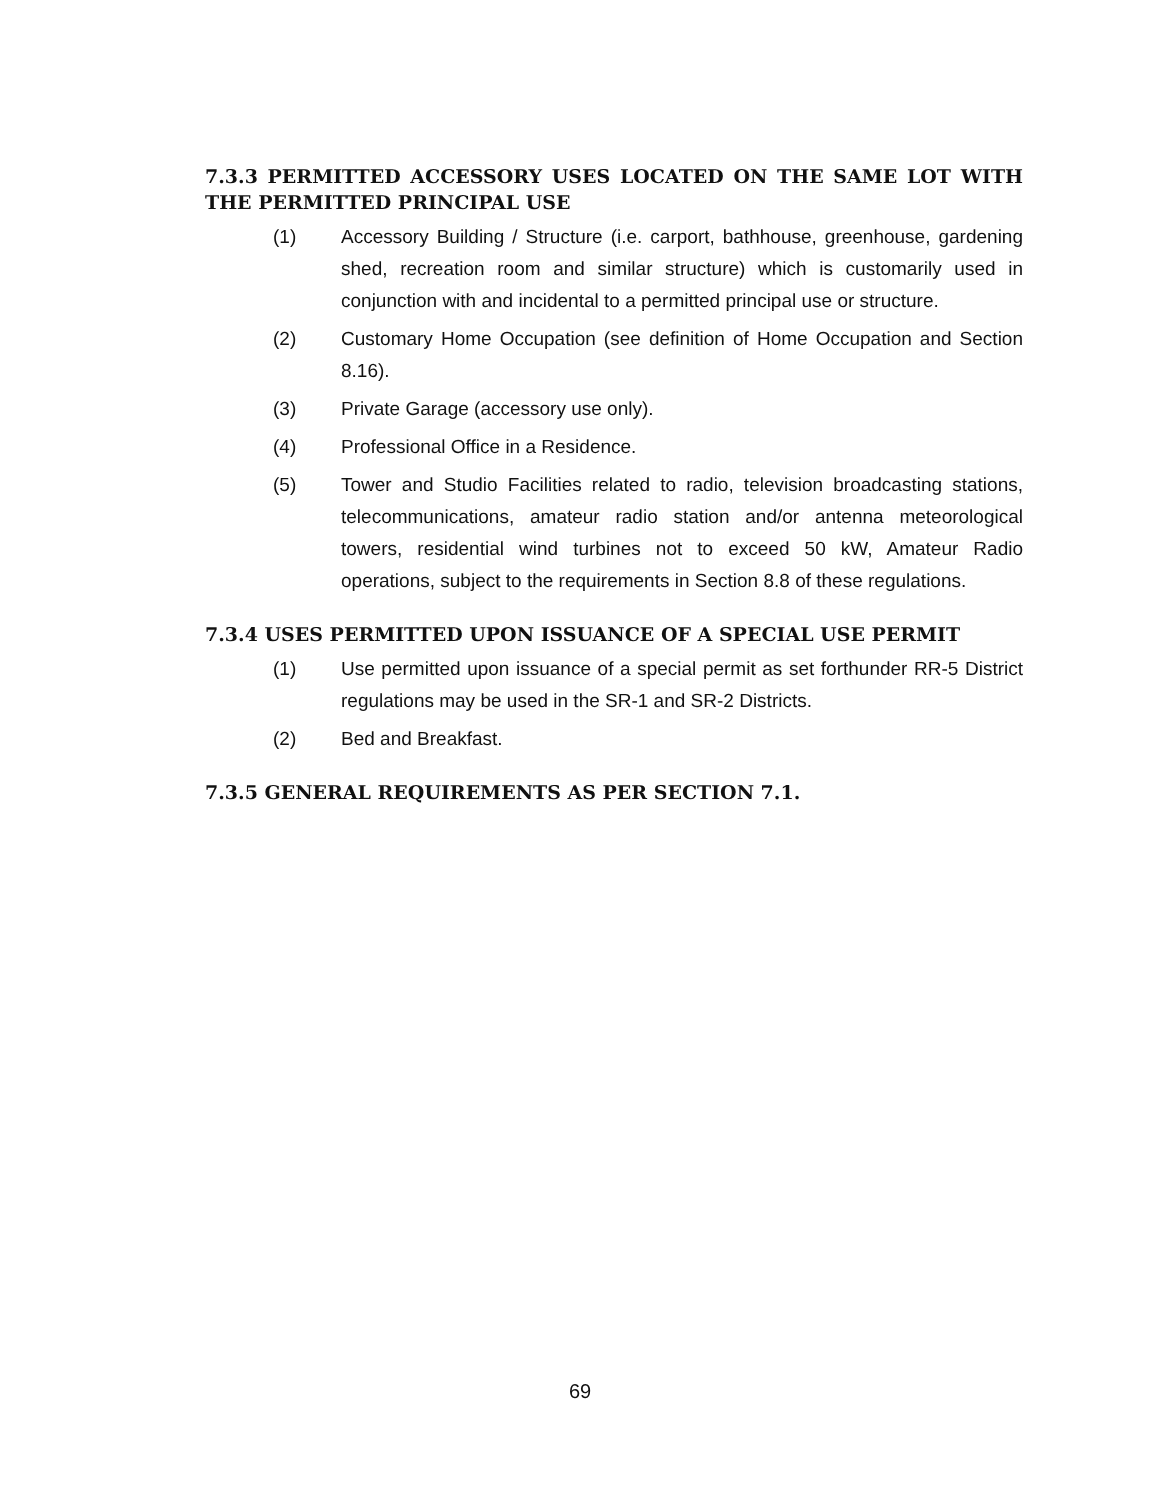7.3.3 PERMITTED ACCESSORY USES LOCATED ON THE SAME LOT WITH THE PERMITTED PRINCIPAL USE
(1) Accessory Building / Structure (i.e. carport, bathhouse, greenhouse, gardening shed, recreation room and similar structure) which is customarily used in conjunction with and incidental to a permitted principal use or structure.
(2) Customary Home Occupation (see definition of Home Occupation and Section 8.16).
(3) Private Garage (accessory use only).
(4) Professional Office in a Residence.
(5) Tower and Studio Facilities related to radio, television broadcasting stations, telecommunications, amateur radio station and/or antenna meteorological towers, residential wind turbines not to exceed 50 kW, Amateur Radio operations, subject to the requirements in Section 8.8 of these regulations.
7.3.4 USES PERMITTED UPON ISSUANCE OF A SPECIAL USE PERMIT
(1) Use permitted upon issuance of a special permit as set forthunder RR-5 District regulations may be used in the SR-1 and SR-2 Districts.
(2) Bed and Breakfast.
7.3.5 GENERAL REQUIREMENTS AS PER SECTION 7.1.
69